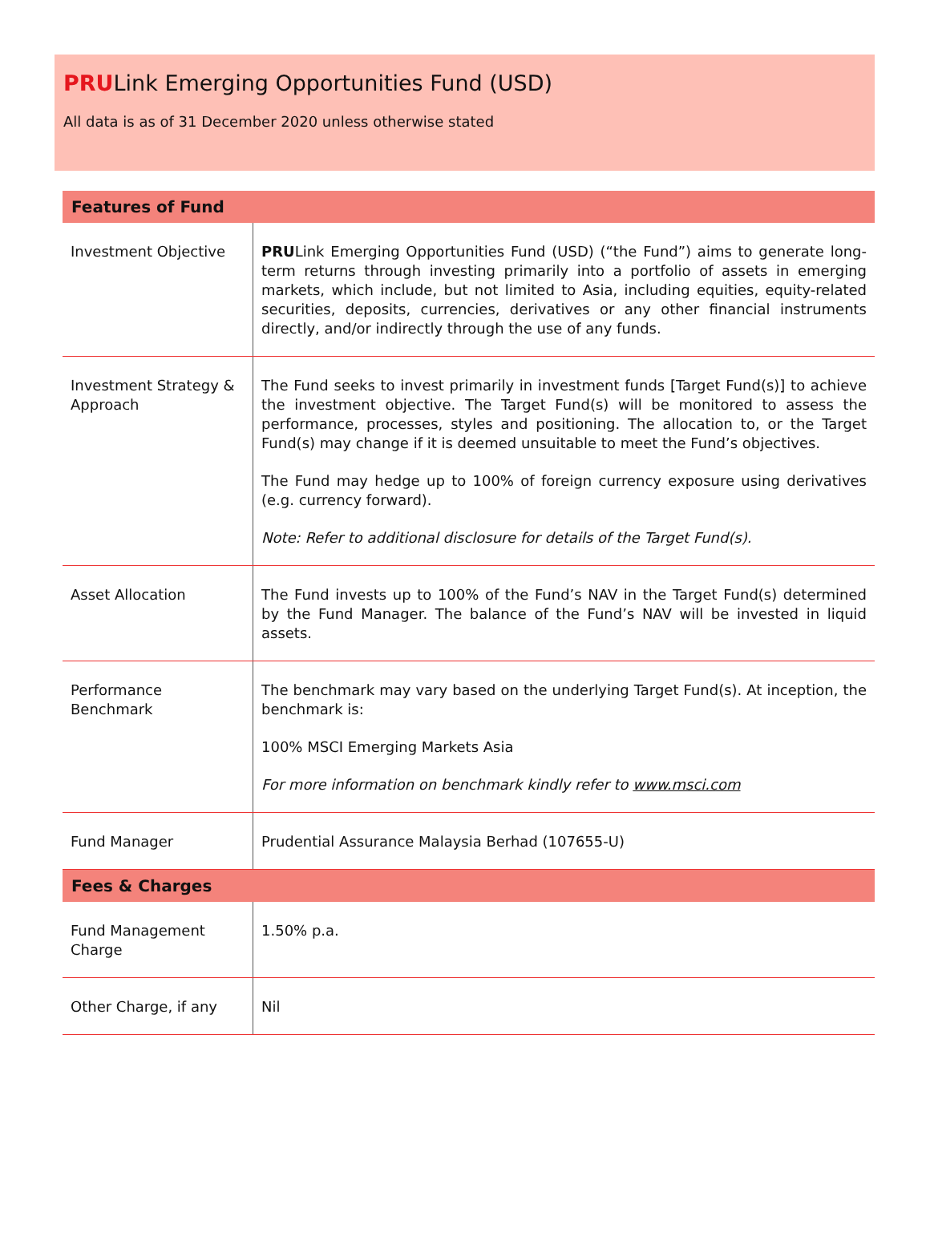PRULink Emerging Opportunities Fund (USD)
All data is as of 31 December 2020 unless otherwise stated
| Features of Fund | |
| --- | --- |
| Investment Objective | PRU Link Emerging Opportunities Fund (USD) (“the Fund”) aims to generate long-term returns through investing primarily into a portfolio of assets in emerging markets, which include, but not limited to Asia, including equities, equity-related securities, deposits, currencies, derivatives or any other financial instruments directly, and/or indirectly through the use of any funds. |
| Investment Strategy & Approach | The Fund seeks to invest primarily in investment funds [Target Fund(s)] to achieve the investment objective. The Target Fund(s) will be monitored to assess the performance, processes, styles and positioning. The allocation to, or the Target Fund(s) may change if it is deemed unsuitable to meet the Fund’s objectives. The Fund may hedge up to 100% of foreign currency exposure using derivatives (e.g. currency forward). Note: Refer to additional disclosure for details of the Target Fund(s). |
| Asset Allocation | The Fund invests up to 100% of the Fund’s NAV in the Target Fund(s) determined by the Fund Manager. The balance of the Fund’s NAV will be invested in liquid assets. |
| Performance Benchmark | The benchmark may vary based on the underlying Target Fund(s). At inception, the benchmark is: 100% MSCI Emerging Markets Asia For more information on benchmark kindly refer to www.msci.com |
| Fund Manager | Prudential Assurance Malaysia Berhad (107655-U) |
| Fees & Charges | |
| Fund Management Charge | 1.50% p.a. |
| Other Charge, if any | Nil |